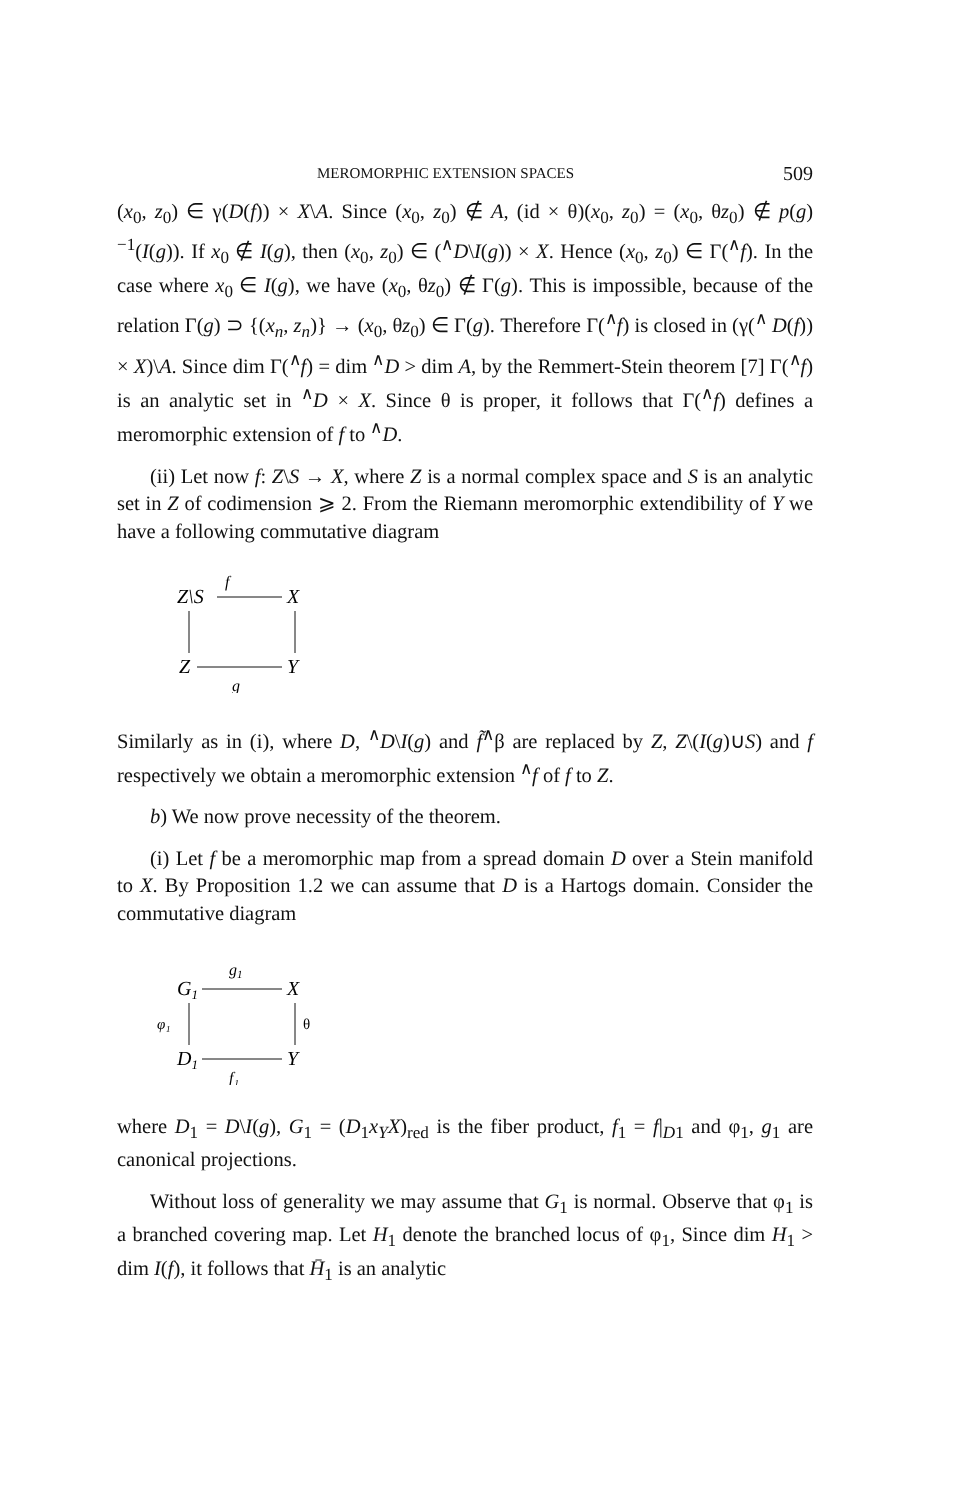MEROMORPHIC EXTENSION SPACES 509
(x<sub>0</sub>, z<sub>0</sub>) ∈ γ(D(f)) × X\A. Since (x<sub>0</sub>, z<sub>0</sub>) ∉ A, (id × θ)(x<sub>0</sub>, z<sub>0</sub>) = (x<sub>0</sub>, θz<sub>0</sub>) ∉ p(g)<sup>−1</sup>(I(g)). If x<sub>0</sub> ∉ I(g), then (x<sub>0</sub>, z<sub>0</sub>) ∈ (<sup>∧</sup>D\I(g)) × X. Hence (x<sub>0</sub>, z<sub>0</sub>) ∈ Γ(<sup>∧</sup>f). In the case where x<sub>0</sub> ∈ I(g), we have (x<sub>0</sub>, θz<sub>0</sub>) ∉ Γ(g). This is impossible, because of the relation Γ(g) ⊃ {(x<sub>n</sub>, z<sub>n</sub>)} → (x<sub>0</sub>, θz<sub>0</sub>) ∈ Γ(g). Therefore Γ(<sup>∧</sup>f) is closed in (γ(<sup>∧</sup> D(f)) × X)\A. Since dim Γ(<sup>∧</sup>f) = dim <sup>∧</sup>D > dim A, by the Remmert-Stein theorem [7] Γ(<sup>∧</sup>f) is an analytic set in <sup>∧</sup>D × X. Since θ is proper, it follows that Γ(<sup>∧</sup>f) defines a meromorphic extension of f to <sup>∧</sup>D.
(ii) Let now f: Z\S → X, where Z is a normal complex space and S is an analytic set in Z of codimension ⩾ 2. From the Riemann meromorphic extendibility of Y we have a following commutative diagram
Z\S
f
X
Z
Y
g
Similarly as in (i), where D, <sup>∧</sup>D\I(g) and f̃<sup>∧</sup>β are replaced by Z, Z\(I(g)∪S) and f respectively we obtain a meromorphic extension <sup>∧</sup>f of f to Z.
b) We now prove necessity of the theorem.
(i) Let f be a meromorphic map from a spread domain D over a Stein manifold to X. By Proposition 1.2 we can assume that D is a Hartogs domain. Consider the commutative diagram
G1
g1
X
φ₁
θ
D1
Y
f₁
where D<sub>1</sub> = D\I(g), G<sub>1</sub> = (D<sub>1</sub>x<sub>Y</sub>X)<sub>red</sub> is the fiber product, f<sub>1</sub> = f|<sub>D1</sub> and φ<sub>1</sub>, g<sub>1</sub> are canonical projections.
Without loss of generality we may assume that G<sub>1</sub> is normal. Observe that φ<sub>1</sub> is a branched covering map. Let H<sub>1</sub> denote the branched locus of φ<sub>1</sub>, Since dim H<sub>1</sub> > dim I(f), it follows that H̄<sub>1</sub> is an analytic